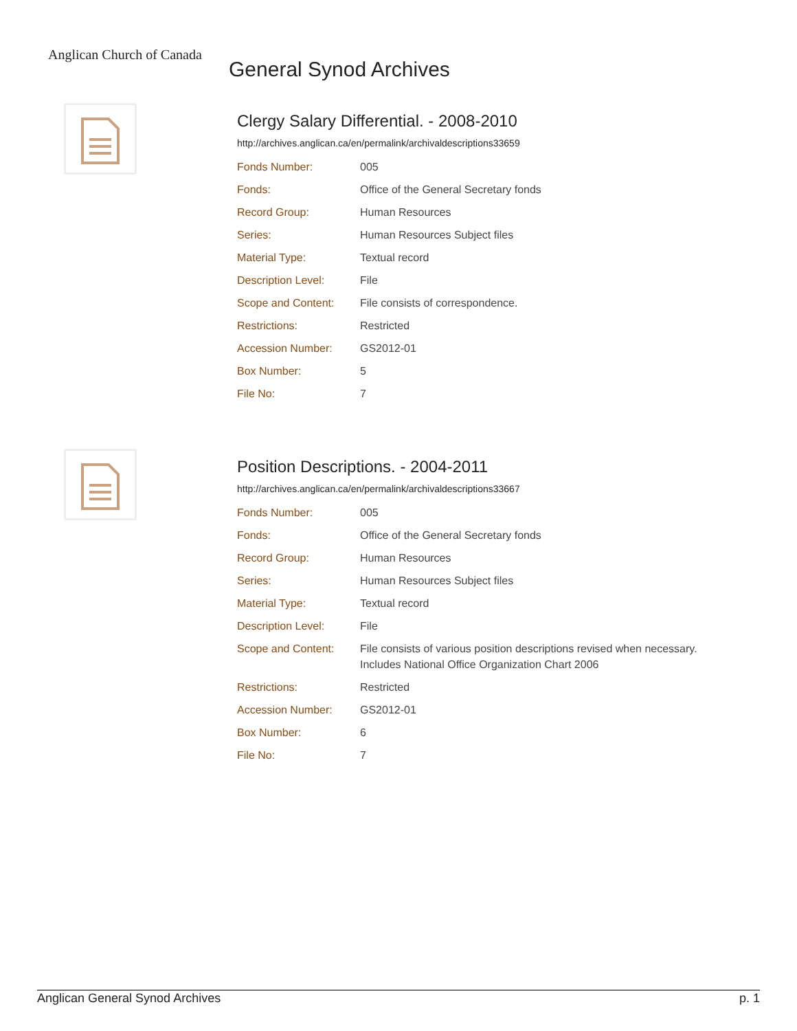Anglican Church of Canada
General Synod Archives
Clergy Salary Differential. - 2008-2010
http://archives.anglican.ca/en/permalink/archivaldescriptions33659
| Fonds Number: | 005 |
| Fonds: | Office of the General Secretary fonds |
| Record Group: | Human Resources |
| Series: | Human Resources Subject files |
| Material Type: | Textual record |
| Description Level: | File |
| Scope and Content: | File consists of correspondence. |
| Restrictions: | Restricted |
| Accession Number: | GS2012-01 |
| Box Number: | 5 |
| File No: | 7 |
Position Descriptions. - 2004-2011
http://archives.anglican.ca/en/permalink/archivaldescriptions33667
| Fonds Number: | 005 |
| Fonds: | Office of the General Secretary fonds |
| Record Group: | Human Resources |
| Series: | Human Resources Subject files |
| Material Type: | Textual record |
| Description Level: | File |
| Scope and Content: | File consists of various position descriptions revised when necessary. Includes National Office Organization Chart 2006 |
| Restrictions: | Restricted |
| Accession Number: | GS2012-01 |
| Box Number: | 6 |
| File No: | 7 |
Anglican General Synod Archives p. 1